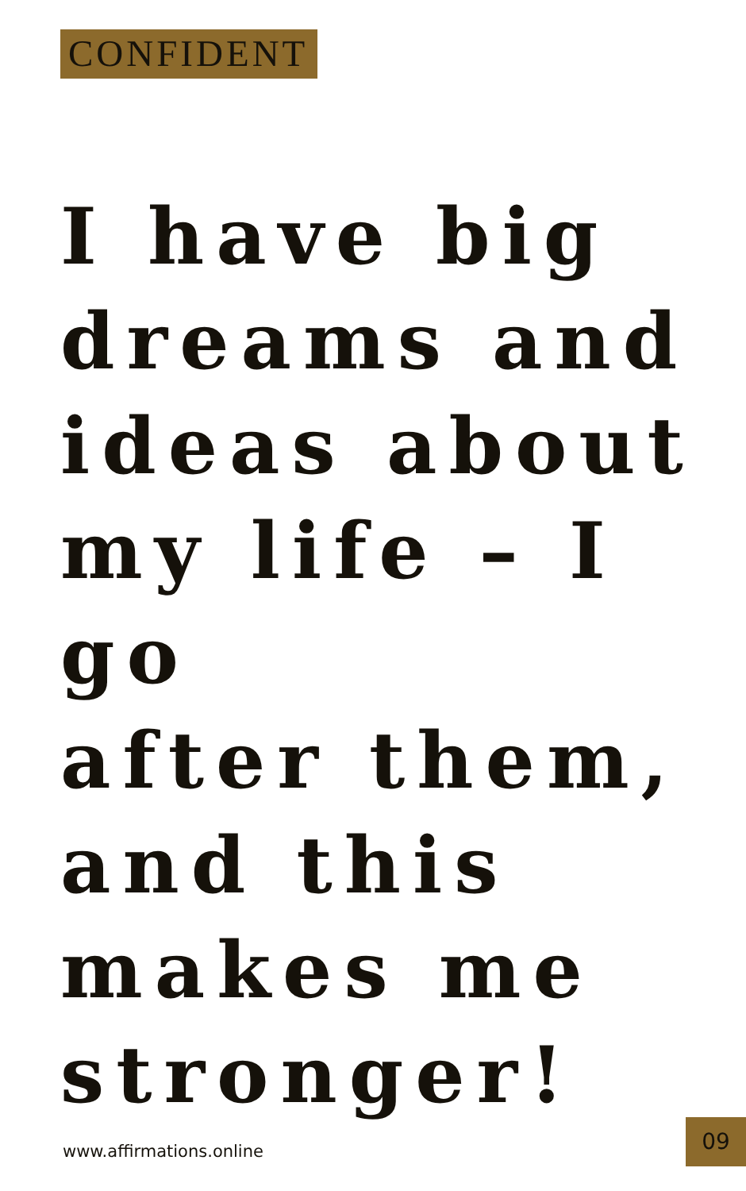CONFIDENT
I have big
dreams and
ideas about
my life – I go
after them,
and this
makes me
stronger!
www.affirmations.online
09